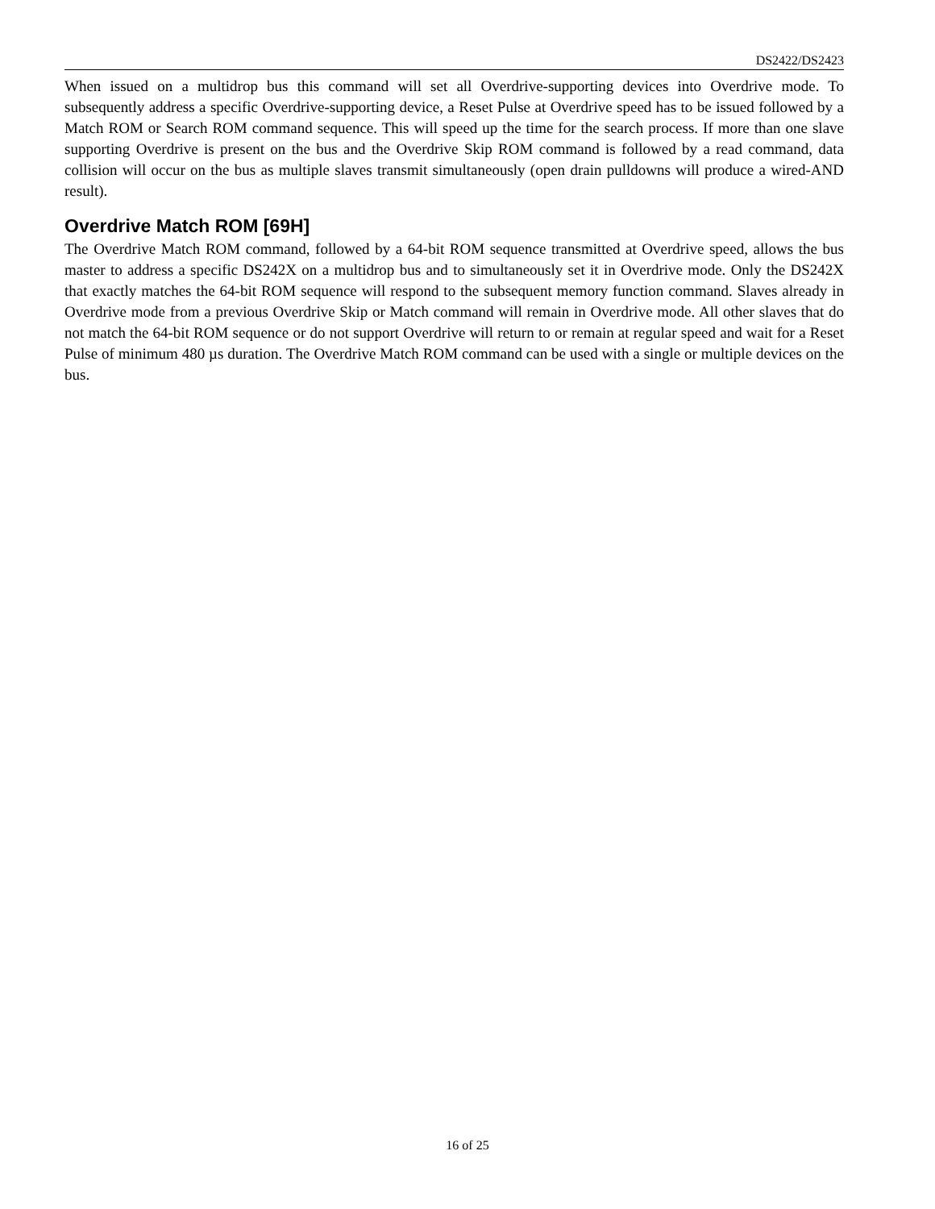DS2422/DS2423
When issued on a multidrop bus this command will set all Overdrive-supporting devices into Overdrive mode. To subsequently address a specific Overdrive-supporting device, a Reset Pulse at Overdrive speed has to be issued followed by a Match ROM or Search ROM command sequence. This will speed up the time for the search process. If more than one slave supporting Overdrive is present on the bus and the Overdrive Skip ROM command is followed by a read command, data collision will occur on the bus as multiple slaves transmit simultaneously (open drain pulldowns will produce a wired-AND result).
Overdrive Match ROM [69H]
The Overdrive Match ROM command, followed by a 64-bit ROM sequence transmitted at Overdrive speed, allows the bus master to address a specific DS242X on a multidrop bus and to simultaneously set it in Overdrive mode. Only the DS242X that exactly matches the 64-bit ROM sequence will respond to the subsequent memory function command. Slaves already in Overdrive mode from a previous Overdrive Skip or Match command will remain in Overdrive mode. All other slaves that do not match the 64-bit ROM sequence or do not support Overdrive will return to or remain at regular speed and wait for a Reset Pulse of minimum 480 µs duration. The Overdrive Match ROM command can be used with a single or multiple devices on the bus.
16 of 25